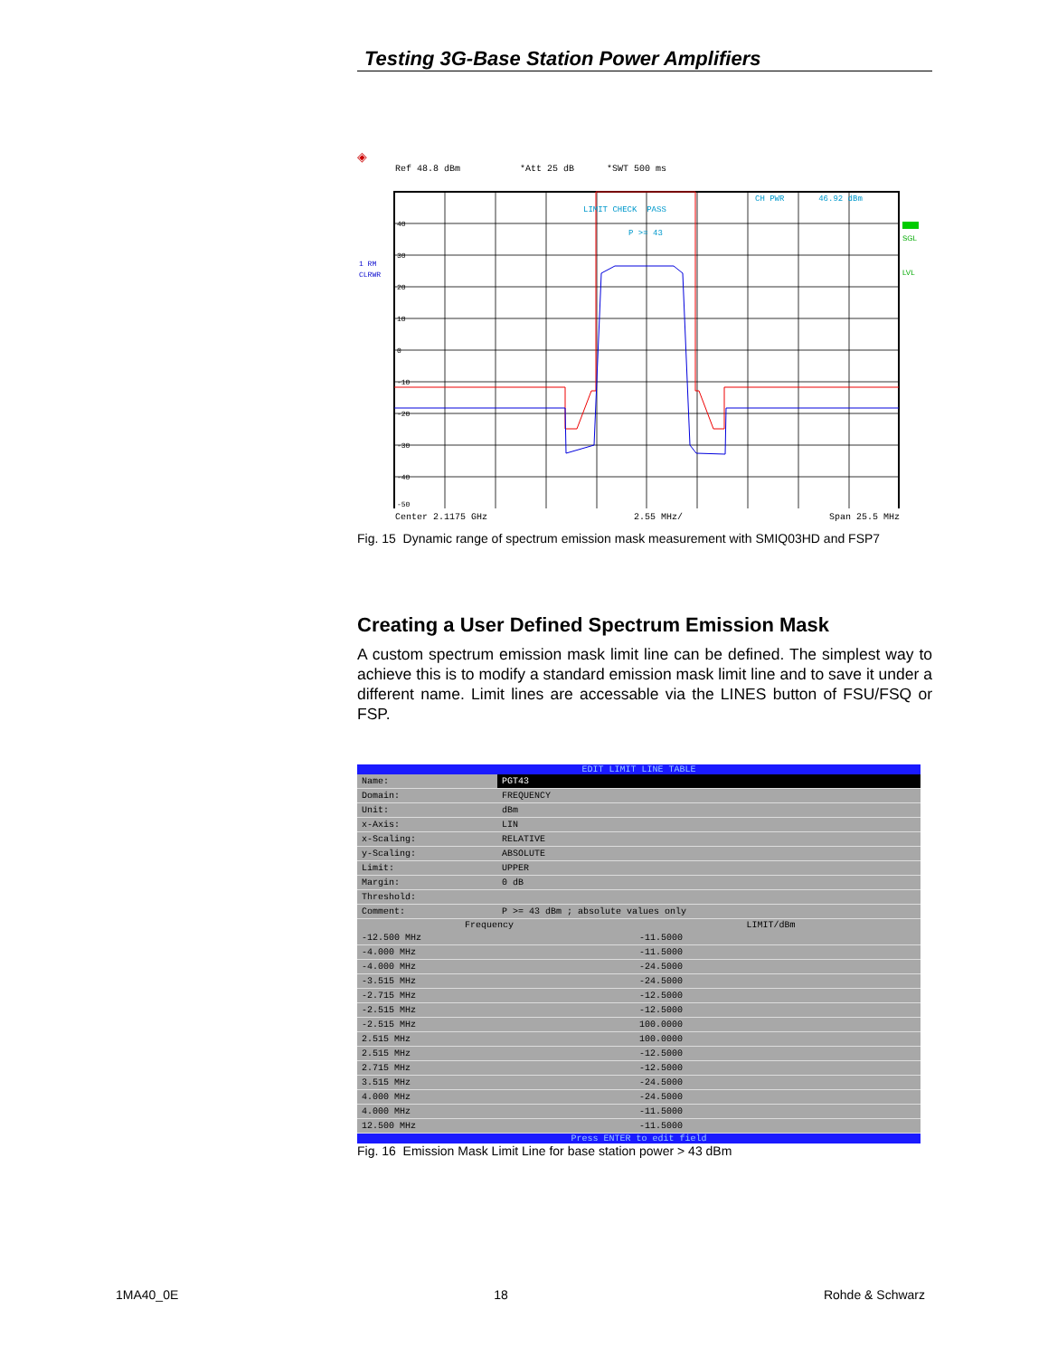Testing 3G-Base Station Power Amplifiers
◈
Ref 48.8 dBm *Att 25 dB *SWT 500 ms
1 RM
CLRWR
40
30
20
10
0
-10
-20
-30
-40
-50
LIMIT CHECK PASS
P >= 43
CH PWR 46.92 dBm
SGL
LVL
Center 2.1175 GHz 2.55 MHz/ Span 25.5 MHz
Fig. 15 Dynamic range of spectrum emission mask measurement with SMIQ03HD and FSP7
Creating a User Defined Spectrum Emission Mask
A custom spectrum emission mask limit line can be defined. The simplest way to achieve this is to modify a standard emission mask limit line and to save it under a different name. Limit lines are accessable via the LINES button of FSU/FSQ or FSP.
EDIT LIMIT LINE TABLE
| Name: | PGT43 |
| Domain: | FREQUENCY |
| Unit: | dBm |
| x-Axis: | LIN |
| x-Scaling: | RELATIVE |
| y-Scaling: | ABSOLUTE |
| Limit: | UPPER |
| Margin: | 0 dB |
| Threshold: | |
| Comment: | P >= 43 dBm ; absolute values only |
| Frequency | LIMIT/dBm |
| --- | --- |
| -12.500 MHz | -11.5000 |
| -4.000 MHz | -11.5000 |
| -4.000 MHz | -24.5000 |
| -3.515 MHz | -24.5000 |
| -2.715 MHz | -12.5000 |
| -2.515 MHz | -12.5000 |
| -2.515 MHz | 100.0000 |
| 2.515 MHz | 100.0000 |
| 2.515 MHz | -12.5000 |
| 2.715 MHz | -12.5000 |
| 3.515 MHz | -24.5000 |
| 4.000 MHz | -24.5000 |
| 4.000 MHz | -11.5000 |
| 12.500 MHz | -11.5000 |
Press ENTER to edit field
Fig. 16 Emission Mask Limit Line for base station power > 43 dBm
1MA40_0E 18 Rohde & Schwarz